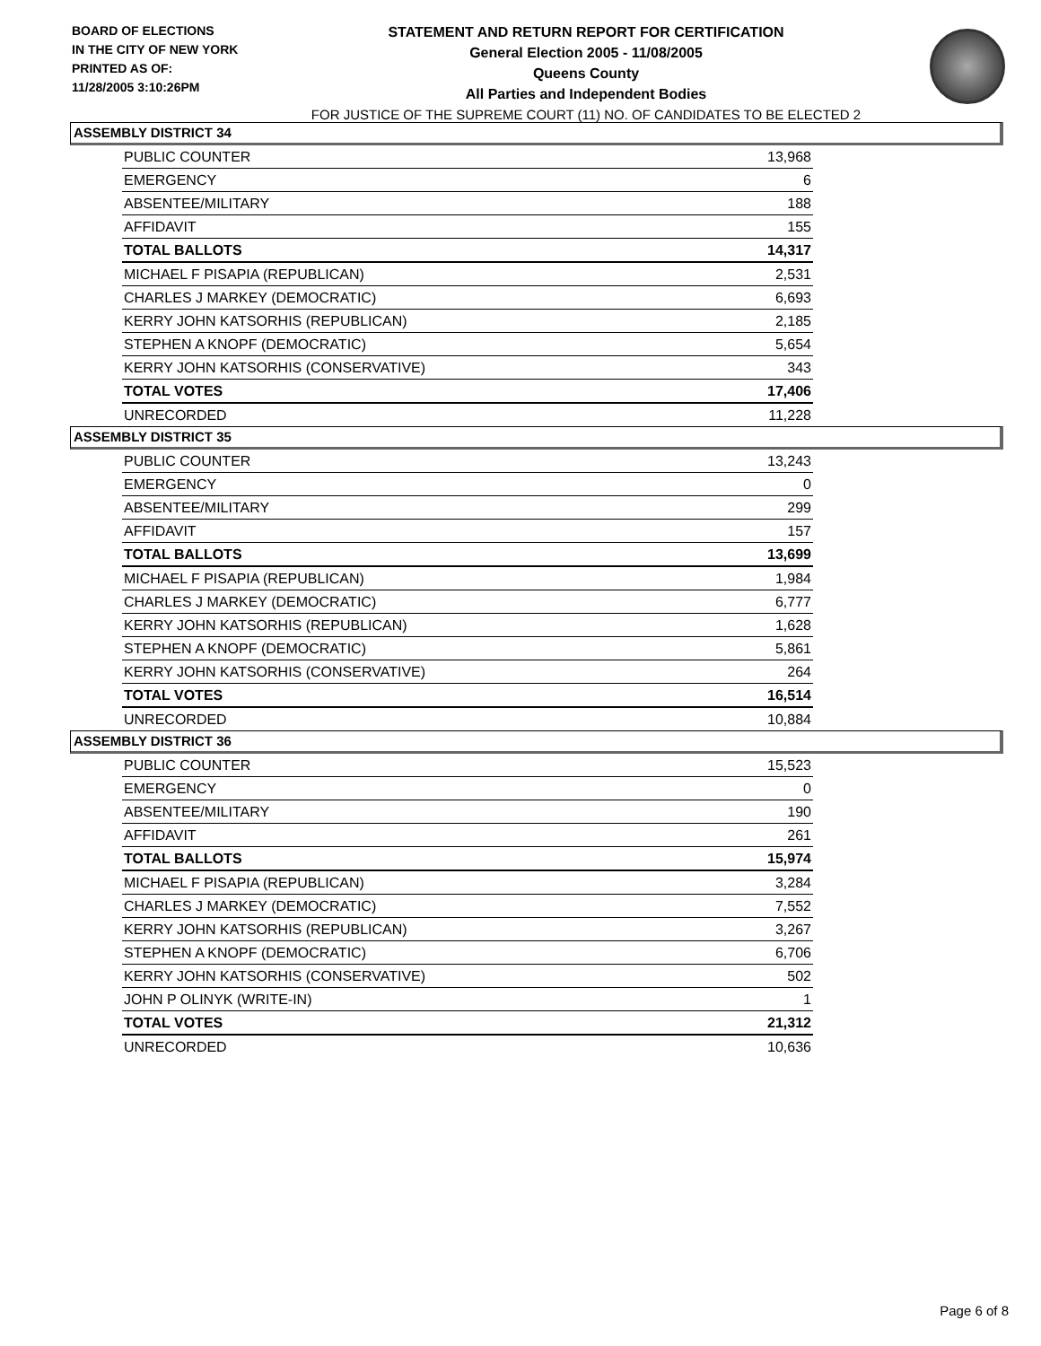BOARD OF ELECTIONS
IN THE CITY OF NEW YORK
PRINTED AS OF:
11/28/2005 3:10:26PM
STATEMENT AND RETURN REPORT FOR CERTIFICATION
General Election 2005 - 11/08/2005
Queens County
All Parties and Independent Bodies
FOR JUSTICE OF THE SUPREME COURT (11) NO. OF CANDIDATES TO BE ELECTED 2
ASSEMBLY DISTRICT 34
| PUBLIC COUNTER | 13,968 |
| EMERGENCY | 6 |
| ABSENTEE/MILITARY | 188 |
| AFFIDAVIT | 155 |
| TOTAL BALLOTS | 14,317 |
| MICHAEL F PISAPIA (REPUBLICAN) | 2,531 |
| CHARLES J MARKEY (DEMOCRATIC) | 6,693 |
| KERRY JOHN KATSORHIS (REPUBLICAN) | 2,185 |
| STEPHEN A KNOPF (DEMOCRATIC) | 5,654 |
| KERRY JOHN KATSORHIS (CONSERVATIVE) | 343 |
| TOTAL VOTES | 17,406 |
| UNRECORDED | 11,228 |
ASSEMBLY DISTRICT 35
| PUBLIC COUNTER | 13,243 |
| EMERGENCY | 0 |
| ABSENTEE/MILITARY | 299 |
| AFFIDAVIT | 157 |
| TOTAL BALLOTS | 13,699 |
| MICHAEL F PISAPIA (REPUBLICAN) | 1,984 |
| CHARLES J MARKEY (DEMOCRATIC) | 6,777 |
| KERRY JOHN KATSORHIS (REPUBLICAN) | 1,628 |
| STEPHEN A KNOPF (DEMOCRATIC) | 5,861 |
| KERRY JOHN KATSORHIS (CONSERVATIVE) | 264 |
| TOTAL VOTES | 16,514 |
| UNRECORDED | 10,884 |
ASSEMBLY DISTRICT 36
| PUBLIC COUNTER | 15,523 |
| EMERGENCY | 0 |
| ABSENTEE/MILITARY | 190 |
| AFFIDAVIT | 261 |
| TOTAL BALLOTS | 15,974 |
| MICHAEL F PISAPIA (REPUBLICAN) | 3,284 |
| CHARLES J MARKEY (DEMOCRATIC) | 7,552 |
| KERRY JOHN KATSORHIS (REPUBLICAN) | 3,267 |
| STEPHEN A KNOPF (DEMOCRATIC) | 6,706 |
| KERRY JOHN KATSORHIS (CONSERVATIVE) | 502 |
| JOHN P OLINYK (WRITE-IN) | 1 |
| TOTAL VOTES | 21,312 |
| UNRECORDED | 10,636 |
Page 6 of 8